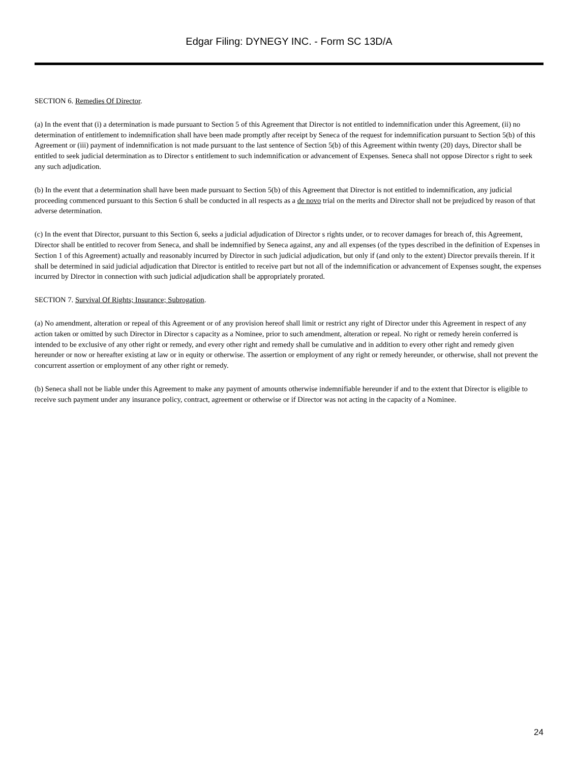Edgar Filing: DYNEGY INC. - Form SC 13D/A
SECTION 6. Remedies Of Director.
(a) In the event that (i) a determination is made pursuant to Section 5 of this Agreement that Director is not entitled to indemnification under this Agreement, (ii) no determination of entitlement to indemnification shall have been made promptly after receipt by Seneca of the request for indemnification pursuant to Section 5(b) of this Agreement or (iii) payment of indemnification is not made pursuant to the last sentence of Section 5(b) of this Agreement within twenty (20) days, Director shall be entitled to seek judicial determination as to Director s entitlement to such indemnification or advancement of Expenses. Seneca shall not oppose Director s right to seek any such adjudication.
(b) In the event that a determination shall have been made pursuant to Section 5(b) of this Agreement that Director is not entitled to indemnification, any judicial proceeding commenced pursuant to this Section 6 shall be conducted in all respects as a de novo trial on the merits and Director shall not be prejudiced by reason of that adverse determination.
(c) In the event that Director, pursuant to this Section 6, seeks a judicial adjudication of Director s rights under, or to recover damages for breach of, this Agreement, Director shall be entitled to recover from Seneca, and shall be indemnified by Seneca against, any and all expenses (of the types described in the definition of Expenses in Section 1 of this Agreement) actually and reasonably incurred by Director in such judicial adjudication, but only if (and only to the extent) Director prevails therein. If it shall be determined in said judicial adjudication that Director is entitled to receive part but not all of the indemnification or advancement of Expenses sought, the expenses incurred by Director in connection with such judicial adjudication shall be appropriately prorated.
SECTION 7. Survival Of Rights; Insurance; Subrogation.
(a) No amendment, alteration or repeal of this Agreement or of any provision hereof shall limit or restrict any right of Director under this Agreement in respect of any action taken or omitted by such Director in Director s capacity as a Nominee, prior to such amendment, alteration or repeal. No right or remedy herein conferred is intended to be exclusive of any other right or remedy, and every other right and remedy shall be cumulative and in addition to every other right and remedy given hereunder or now or hereafter existing at law or in equity or otherwise. The assertion or employment of any right or remedy hereunder, or otherwise, shall not prevent the concurrent assertion or employment of any other right or remedy.
(b) Seneca shall not be liable under this Agreement to make any payment of amounts otherwise indemnifiable hereunder if and to the extent that Director is eligible to receive such payment under any insurance policy, contract, agreement or otherwise or if Director was not acting in the capacity of a Nominee.
24